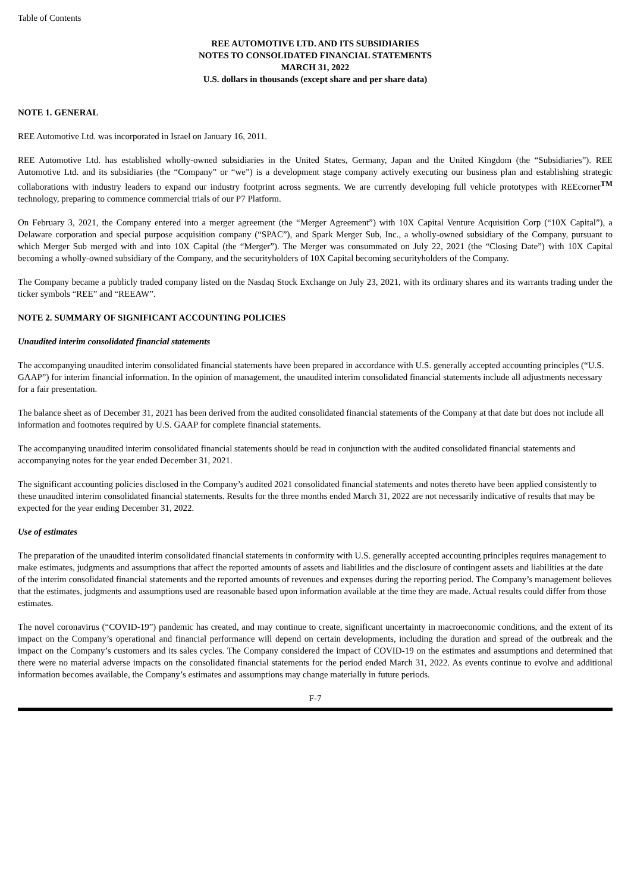Table of Contents
REE AUTOMOTIVE LTD. AND ITS SUBSIDIARIES
NOTES TO CONSOLIDATED FINANCIAL STATEMENTS
MARCH 31, 2022
U.S. dollars in thousands (except share and per share data)
NOTE 1. GENERAL
REE Automotive Ltd. was incorporated in Israel on January 16, 2011.
REE Automotive Ltd. has established wholly-owned subsidiaries in the United States, Germany, Japan and the United Kingdom (the “Subsidiaries”). REE Automotive Ltd. and its subsidiaries (the “Company” or “we”) is a development stage company actively executing our business plan and establishing strategic collaborations with industry leaders to expand our industry footprint across segments. We are currently developing full vehicle prototypes with REEcorner<sup>TM</sup> technology, preparing to commence commercial trials of our P7 Platform.
On February 3, 2021, the Company entered into a merger agreement (the “Merger Agreement”) with 10X Capital Venture Acquisition Corp (“10X Capital”), a Delaware corporation and special purpose acquisition company (“SPAC”), and Spark Merger Sub, Inc., a wholly-owned subsidiary of the Company, pursuant to which Merger Sub merged with and into 10X Capital (the “Merger”). The Merger was consummated on July 22, 2021 (the “Closing Date”) with 10X Capital becoming a wholly-owned subsidiary of the Company, and the securityholders of 10X Capital becoming securityholders of the Company.
The Company became a publicly traded company listed on the Nasdaq Stock Exchange on July 23, 2021, with its ordinary shares and its warrants trading under the ticker symbols “REE” and “REEAW”.
NOTE 2. SUMMARY OF SIGNIFICANT ACCOUNTING POLICIES
Unaudited interim consolidated financial statements
The accompanying unaudited interim consolidated financial statements have been prepared in accordance with U.S. generally accepted accounting principles (“U.S. GAAP”) for interim financial information. In the opinion of management, the unaudited interim consolidated financial statements include all adjustments necessary for a fair presentation.
The balance sheet as of December 31, 2021 has been derived from the audited consolidated financial statements of the Company at that date but does not include all information and footnotes required by U.S. GAAP for complete financial statements.
The accompanying unaudited interim consolidated financial statements should be read in conjunction with the audited consolidated financial statements and accompanying notes for the year ended December 31, 2021.
The significant accounting policies disclosed in the Company’s audited 2021 consolidated financial statements and notes thereto have been applied consistently to these unaudited interim consolidated financial statements. Results for the three months ended March 31, 2022 are not necessarily indicative of results that may be expected for the year ending December 31, 2022.
Use of estimates
The preparation of the unaudited interim consolidated financial statements in conformity with U.S. generally accepted accounting principles requires management to make estimates, judgments and assumptions that affect the reported amounts of assets and liabilities and the disclosure of contingent assets and liabilities at the date of the interim consolidated financial statements and the reported amounts of revenues and expenses during the reporting period. The Company’s management believes that the estimates, judgments and assumptions used are reasonable based upon information available at the time they are made. Actual results could differ from those estimates.
The novel coronavirus (“COVID-19”) pandemic has created, and may continue to create, significant uncertainty in macroeconomic conditions, and the extent of its impact on the Company’s operational and financial performance will depend on certain developments, including the duration and spread of the outbreak and the impact on the Company’s customers and its sales cycles. The Company considered the impact of COVID-19 on the estimates and assumptions and determined that there were no material adverse impacts on the consolidated financial statements for the period ended March 31, 2022. As events continue to evolve and additional information becomes available, the Company’s estimates and assumptions may change materially in future periods.
F-7